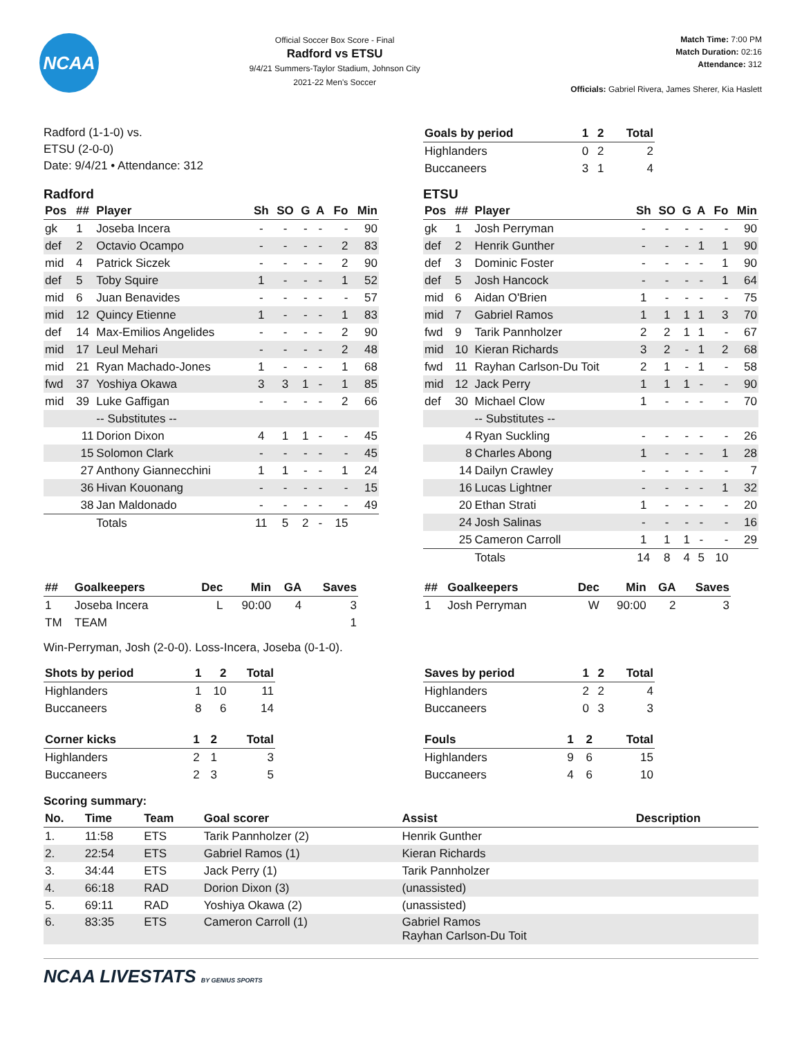NCAA
Official Soccer Box Score - Final
Radford vs ETSU
9/4/21 Summers-Taylor Stadium, Johnson City
2021-22 Men's Soccer
Match Time: 7:00 PM
Match Duration: 02:16
Attendance: 312
Officials: Gabriel Rivera, James Sherer, Kia Haslett
Radford (1-1-0) vs.
ETSU (2-0-0)
Date: 9/4/21 • Attendance: 312
| Goals by period | 1 | 2 | Total |
| --- | --- | --- | --- |
| Highlanders | 0 | 2 | 2 |
| Buccaneers | 3 | 1 | 4 |
Radford
| Pos | ## | Player | Sh | SO | G | A | Fo | Min |
| --- | --- | --- | --- | --- | --- | --- | --- | --- |
| gk | 1 | Joseba Incera | - | - | - | - | - | 90 |
| def | 2 | Octavio Ocampo | - | - | - | - | 2 | 83 |
| mid | 4 | Patrick Siczek | - | - | - | - | 2 | 90 |
| def | 5 | Toby Squire | 1 | - | - | - | 1 | 52 |
| mid | 6 | Juan Benavides | - | - | - | - | - | 57 |
| mid | 12 | Quincy Etienne | 1 | - | - | - | 1 | 83 |
| def | 14 | Max-Emilios Angelides | - | - | - | - | 2 | 90 |
| mid | 17 | Leul Mehari | - | - | - | - | 2 | 48 |
| mid | 21 | Ryan Machado-Jones | 1 | - | - | - | 1 | 68 |
| fwd | 37 | Yoshiya Okawa | 3 | 3 | 1 | - | 1 | 85 |
| mid | 39 | Luke Gaffigan | - | - | - | - | 2 | 66 |
| | | -- Substitutes -- | | | | | | |
| | 11 | Dorion Dixon | 4 | 1 | 1 | - | - | 45 |
| | 15 | Solomon Clark | - | - | - | - | - | 45 |
| | 27 | Anthony Giannecchini | 1 | 1 | - | - | 1 | 24 |
| | 36 | Hivan Kouonang | - | - | - | - | - | 15 |
| | 38 | Jan Maldonado | - | - | - | - | - | 49 |
| | | Totals | 11 | 5 | 2 | - | 15 | |
ETSU
| Pos | ## | Player | Sh | SO | G | A | Fo | Min |
| --- | --- | --- | --- | --- | --- | --- | --- | --- |
| gk | 1 | Josh Perryman | - | - | - | - | - | 90 |
| def | 2 | Henrik Gunther | - | - | - | 1 | 1 | 90 |
| def | 3 | Dominic Foster | - | - | - | - | 1 | 90 |
| def | 5 | Josh Hancock | - | - | - | - | 1 | 64 |
| mid | 6 | Aidan O'Brien | 1 | - | - | - | - | 75 |
| mid | 7 | Gabriel Ramos | 1 | 1 | 1 | 1 | 3 | 70 |
| fwd | 9 | Tarik Pannholzer | 2 | 2 | 1 | 1 | - | 67 |
| mid | 10 | Kieran Richards | 3 | 2 | - | 1 | 2 | 68 |
| fwd | 11 | Rayhan Carlson-Du Toit | 2 | 1 | - | 1 | - | 58 |
| mid | 12 | Jack Perry | 1 | 1 | 1 | - | - | 90 |
| def | 30 | Michael Clow | 1 | - | - | - | - | 70 |
| | | -- Substitutes -- | | | | | | |
| | 4 | Ryan Suckling | - | - | - | - | - | 26 |
| | 8 | Charles Abong | 1 | - | - | - | 1 | 28 |
| | 14 | Dailyn Crawley | - | - | - | - | - | 7 |
| | 16 | Lucas Lightner | - | - | - | - | 1 | 32 |
| | 20 | Ethan Strati | 1 | - | - | - | - | 20 |
| | 24 | Josh Salinas | - | - | - | - | - | 16 |
| | 25 | Cameron Carroll | 1 | 1 | 1 | - | - | 29 |
| | | Totals | 14 | 8 | 4 | 5 | 10 | |
| ## | Goalkeepers | Dec | Min | GA | Saves |
| --- | --- | --- | --- | --- | --- |
| 1 | Joseba Incera | L | 90:00 | 4 | 3 |
| TM | TEAM | | | | 1 |
| ## | Goalkeepers | Dec | Min | GA | Saves |
| --- | --- | --- | --- | --- | --- |
| 1 | Josh Perryman | W | 90:00 | 2 | 3 |
Win-Perryman, Josh (2-0-0). Loss-Incera, Joseba (0-1-0).
| Shots by period | 1 | 2 | Total |
| --- | --- | --- | --- |
| Highlanders | 1 | 10 | 11 |
| Buccaneers | 8 | 6 | 14 |
| Corner kicks | 1 | 2 | Total |
| --- | --- | --- | --- |
| Highlanders | 2 | 1 | 3 |
| Buccaneers | 2 | 3 | 5 |
| Saves by period | 1 | 2 | Total |
| --- | --- | --- | --- |
| Highlanders | 2 | 2 | 4 |
| Buccaneers | 0 | 3 | 3 |
| Fouls | 1 | 2 | Total |
| --- | --- | --- | --- |
| Highlanders | 9 | 6 | 15 |
| Buccaneers | 4 | 6 | 10 |
Scoring summary:
| No. | Time | Team | Goal scorer | Assist | Description |
| --- | --- | --- | --- | --- | --- |
| 1. | 11:58 | ETS | Tarik Pannholzer (2) | Henrik Gunther | |
| 2. | 22:54 | ETS | Gabriel Ramos (1) | Kieran Richards | |
| 3. | 34:44 | ETS | Jack Perry (1) | Tarik Pannholzer | |
| 4. | 66:18 | RAD | Dorion Dixon (3) | (unassisted) | |
| 5. | 69:11 | RAD | Yoshiya Okawa (2) | (unassisted) | |
| 6. | 83:35 | ETS | Cameron Carroll (1) | Gabriel Ramos Rayhan Carlson-Du Toit | |
NCAA LIVESTATS BY GENIUS SPORTS